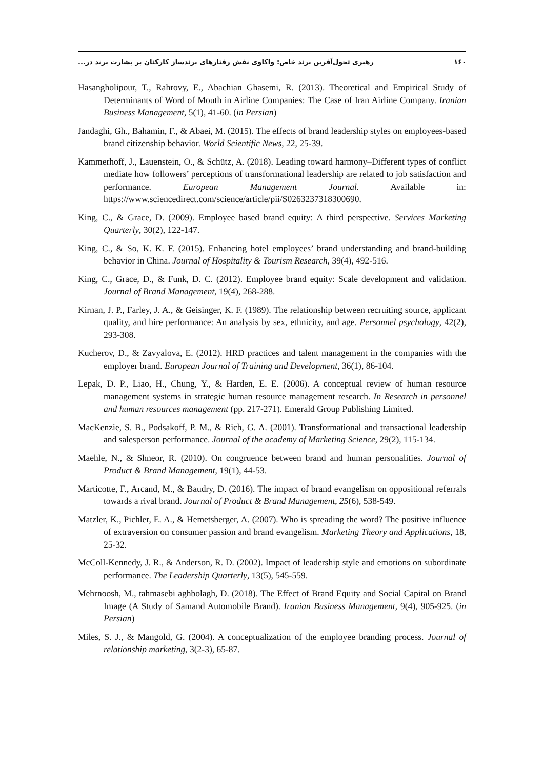۱۶۰ رهبری تحول‌آفرین برند خاص: واکاوی نقش رفتارهای برندساز کارکنان بر بشارت برند در...
Hasangholipour, T., Rahrovy, E., Abachian Ghasemi, R. (2013). Theoretical and Empirical Study of Determinants of Word of Mouth in Airline Companies: The Case of Iran Airline Company. Iranian Business Management, 5(1), 41-60. (in Persian)
Jandaghi, Gh., Bahamin, F., & Abaei, M. (2015). The effects of brand leadership styles on employees-based brand citizenship behavior. World Scientific News, 22, 25-39.
Kammerhoff, J., Lauenstein, O., & Schütz, A. (2018). Leading toward harmony–Different types of conflict mediate how followers’ perceptions of transformational leadership are related to job satisfaction and performance. European Management Journal. Available in: https://www.sciencedirect.com/science/article/pii/S0263237318300690.
King, C., & Grace, D. (2009). Employee based brand equity: A third perspective. Services Marketing Quarterly, 30(2), 122-147.
King, C., & So, K. K. F. (2015). Enhancing hotel employees’ brand understanding and brand-building behavior in China. Journal of Hospitality & Tourism Research, 39(4), 492-516.
King, C., Grace, D., & Funk, D. C. (2012). Employee brand equity: Scale development and validation. Journal of Brand Management, 19(4), 268-288.
Kirnan, J. P., Farley, J. A., & Geisinger, K. F. (1989). The relationship between recruiting source, applicant quality, and hire performance: An analysis by sex, ethnicity, and age. Personnel psychology, 42(2), 293-308.
Kucherov, D., & Zavyalova, E. (2012). HRD practices and talent management in the companies with the employer brand. European Journal of Training and Development, 36(1), 86-104.
Lepak, D. P., Liao, H., Chung, Y., & Harden, E. E. (2006). A conceptual review of human resource management systems in strategic human resource management research. In Research in personnel and human resources management (pp. 217-271). Emerald Group Publishing Limited.
MacKenzie, S. B., Podsakoff, P. M., & Rich, G. A. (2001). Transformational and transactional leadership and salesperson performance. Journal of the academy of Marketing Science, 29(2), 115-134.
Maehle, N., & Shneor, R. (2010). On congruence between brand and human personalities. Journal of Product & Brand Management, 19(1), 44-53.
Marticotte, F., Arcand, M., & Baudry, D. (2016). The impact of brand evangelism on oppositional referrals towards a rival brand. Journal of Product & Brand Management, 25(6), 538-549.
Matzler, K., Pichler, E. A., & Hemetsberger, A. (2007). Who is spreading the word? The positive influence of extraversion on consumer passion and brand evangelism. Marketing Theory and Applications, 18, 25-32.
McColl-Kennedy, J. R., & Anderson, R. D. (2002). Impact of leadership style and emotions on subordinate performance. The Leadership Quarterly, 13(5), 545-559.
Mehrnoosh, M., tahmasebi aghbolagh, D. (2018). The Effect of Brand Equity and Social Capital on Brand Image (A Study of Samand Automobile Brand). Iranian Business Management, 9(4), 905-925. (in Persian)
Miles, S. J., & Mangold, G. (2004). A conceptualization of the employee branding process. Journal of relationship marketing, 3(2-3), 65-87.